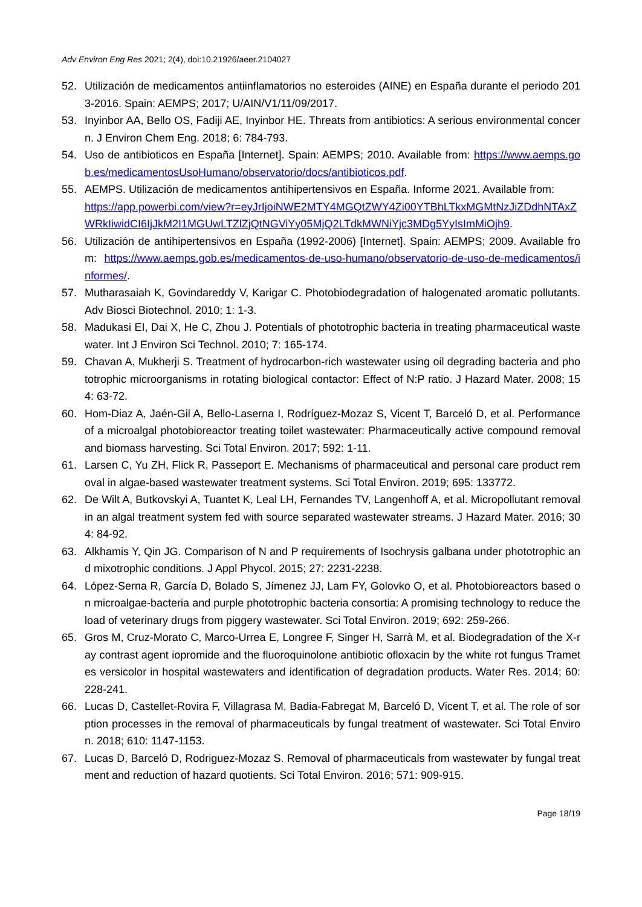Adv Environ Eng Res 2021; 2(4), doi:10.21926/aeer.2104027
52. Utilización de medicamentos antiinflamatorios no esteroides (AINE) en España durante el periodo 2013-2016. Spain: AEMPS; 2017; U/AIN/V1/11/09/2017.
53. Inyinbor AA, Bello OS, Fadiji AE, Inyinbor HE. Threats from antibiotics: A serious environmental concern. J Environ Chem Eng. 2018; 6: 784-793.
54. Uso de antibioticos en España [Internet]. Spain: AEMPS; 2010. Available from: https://www.aemps.gob.es/medicamentosUsoHumano/observatorio/docs/antibioticos.pdf.
55. AEMPS. Utilización de medicamentos antihipertensivos en España. Informe 2021. Available from:
https://app.powerbi.com/view?r=eyJrIjoiNWE2MTY4MGQtZWY4Zi00YTBhLTkxMGMtNzJiZDdhNTAxZWRkIiwidCI6IjJkM2I1MGUwLTZlZjQtNGViYy05MjQ2LTdkMWNiYjc3MDg5YyIsImMiOjh9.
56. Utilización de antihipertensivos en España (1992-2006) [Internet]. Spain: AEMPS; 2009. Available from: https://www.aemps.gob.es/medicamentos-de-uso-humano/observatorio-de-uso-de-medicamentos/informes/.
57. Mutharasaiah K, Govindareddy V, Karigar C. Photobiodegradation of halogenated aromatic pollutants. Adv Biosci Biotechnol. 2010; 1: 1-3.
58. Madukasi EI, Dai X, He C, Zhou J. Potentials of phototrophic bacteria in treating pharmaceutical wastewater. Int J Environ Sci Technol. 2010; 7: 165-174.
59. Chavan A, Mukherji S. Treatment of hydrocarbon-rich wastewater using oil degrading bacteria and phototrophic microorganisms in rotating biological contactor: Effect of N:P ratio. J Hazard Mater. 2008; 154: 63-72.
60. Hom-Diaz A, Jaén-Gil A, Bello-Laserna I, Rodríguez-Mozaz S, Vicent T, Barceló D, et al. Performance of a microalgal photobioreactor treating toilet wastewater: Pharmaceutically active compound removal and biomass harvesting. Sci Total Environ. 2017; 592: 1-11.
61. Larsen C, Yu ZH, Flick R, Passeport E. Mechanisms of pharmaceutical and personal care product removal in algae-based wastewater treatment systems. Sci Total Environ. 2019; 695: 133772.
62. De Wilt A, Butkovskyi A, Tuantet K, Leal LH, Fernandes TV, Langenhoff A, et al. Micropollutant removal in an algal treatment system fed with source separated wastewater streams. J Hazard Mater. 2016; 304: 84-92.
63. Alkhamis Y, Qin JG. Comparison of N and P requirements of Isochrysis galbana under phototrophic and mixotrophic conditions. J Appl Phycol. 2015; 27: 2231-2238.
64. López-Serna R, García D, Bolado S, Jímenez JJ, Lam FY, Golovko O, et al. Photobioreactors based on microalgae-bacteria and purple phototrophic bacteria consortia: A promising technology to reduce the load of veterinary drugs from piggery wastewater. Sci Total Environ. 2019; 692: 259-266.
65. Gros M, Cruz-Morato C, Marco-Urrea E, Longree F, Singer H, Sarrà M, et al. Biodegradation of the X-ray contrast agent iopromide and the fluoroquinolone antibiotic ofloxacin by the white rot fungus Trametes versicolor in hospital wastewaters and identification of degradation products. Water Res. 2014; 60: 228-241.
66. Lucas D, Castellet-Rovira F, Villagrasa M, Badia-Fabregat M, Barceló D, Vicent T, et al. The role of sorption processes in the removal of pharmaceuticals by fungal treatment of wastewater. Sci Total Environ. 2018; 610: 1147-1153.
67. Lucas D, Barceló D, Rodriguez-Mozaz S. Removal of pharmaceuticals from wastewater by fungal treatment and reduction of hazard quotients. Sci Total Environ. 2016; 571: 909-915.
Page 18/19